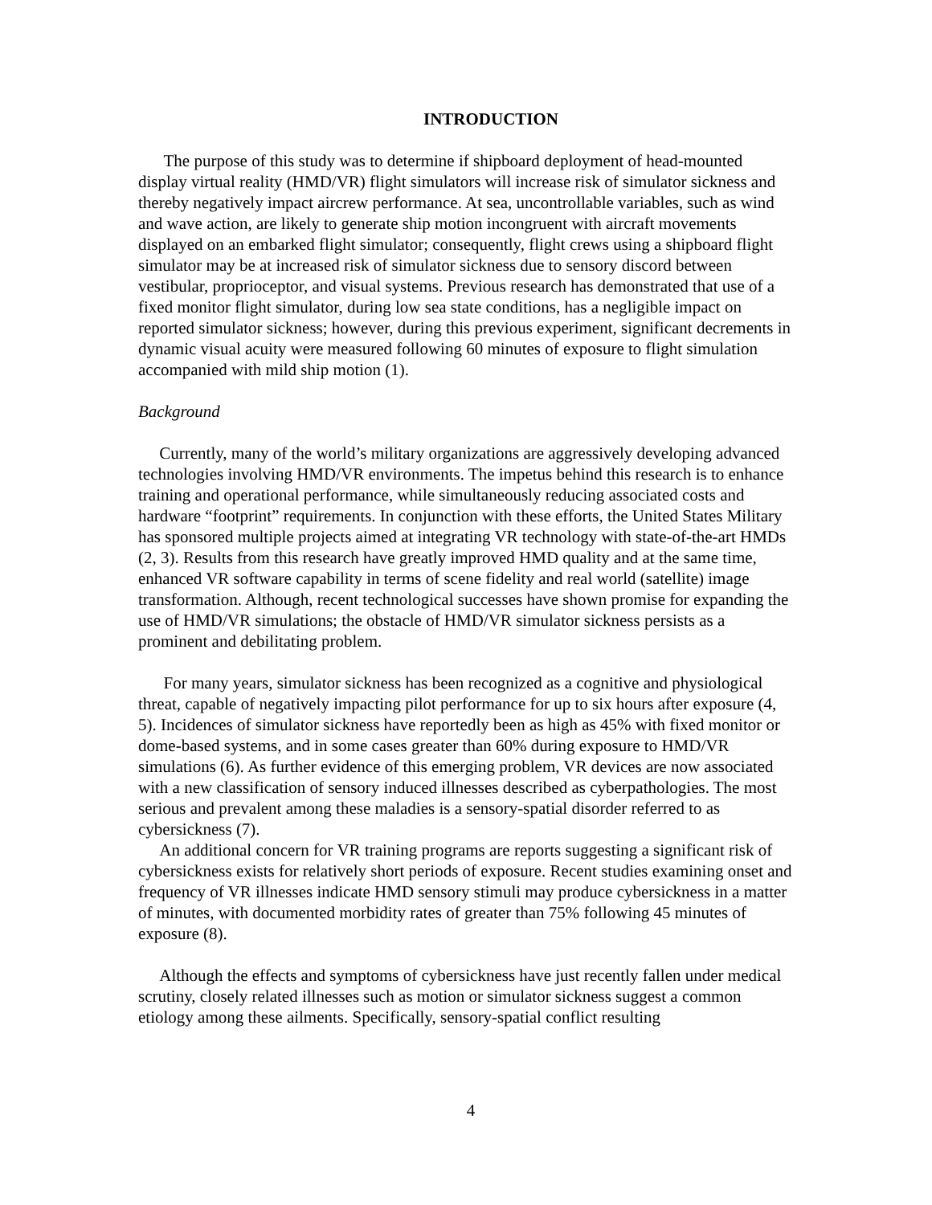INTRODUCTION
The purpose of this study was to determine if shipboard deployment of head-mounted display virtual reality (HMD/VR) flight simulators will increase risk of simulator sickness and thereby negatively impact aircrew performance. At sea, uncontrollable variables, such as wind and wave action, are likely to generate ship motion incongruent with aircraft movements displayed on an embarked flight simulator; consequently, flight crews using a shipboard flight simulator may be at increased risk of simulator sickness due to sensory discord between vestibular, proprioceptor, and visual systems. Previous research has demonstrated that use of a fixed monitor flight simulator, during low sea state conditions, has a negligible impact on reported simulator sickness; however, during this previous experiment, significant decrements in dynamic visual acuity were measured following 60 minutes of exposure to flight simulation accompanied with mild ship motion (1).
Background
Currently, many of the world’s military organizations are aggressively developing advanced technologies involving HMD/VR environments. The impetus behind this research is to enhance training and operational performance, while simultaneously reducing associated costs and hardware “footprint” requirements. In conjunction with these efforts, the United States Military has sponsored multiple projects aimed at integrating VR technology with state-of-the-art HMDs (2, 3). Results from this research have greatly improved HMD quality and at the same time, enhanced VR software capability in terms of scene fidelity and real world (satellite) image transformation. Although, recent technological successes have shown promise for expanding the use of HMD/VR simulations; the obstacle of HMD/VR simulator sickness persists as a prominent and debilitating problem.
For many years, simulator sickness has been recognized as a cognitive and physiological threat, capable of negatively impacting pilot performance for up to six hours after exposure (4, 5). Incidences of simulator sickness have reportedly been as high as 45% with fixed monitor or dome-based systems, and in some cases greater than 60% during exposure to HMD/VR simulations (6). As further evidence of this emerging problem, VR devices are now associated with a new classification of sensory induced illnesses described as cyberpathologies. The most serious and prevalent among these maladies is a sensory-spatial disorder referred to as cybersickness (7).
An additional concern for VR training programs are reports suggesting a significant risk of cybersickness exists for relatively short periods of exposure. Recent studies examining onset and frequency of VR illnesses indicate HMD sensory stimuli may produce cybersickness in a matter of minutes, with documented morbidity rates of greater than 75% following 45 minutes of exposure (8).
Although the effects and symptoms of cybersickness have just recently fallen under medical scrutiny, closely related illnesses such as motion or simulator sickness suggest a common etiology among these ailments. Specifically, sensory-spatial conflict resulting
4